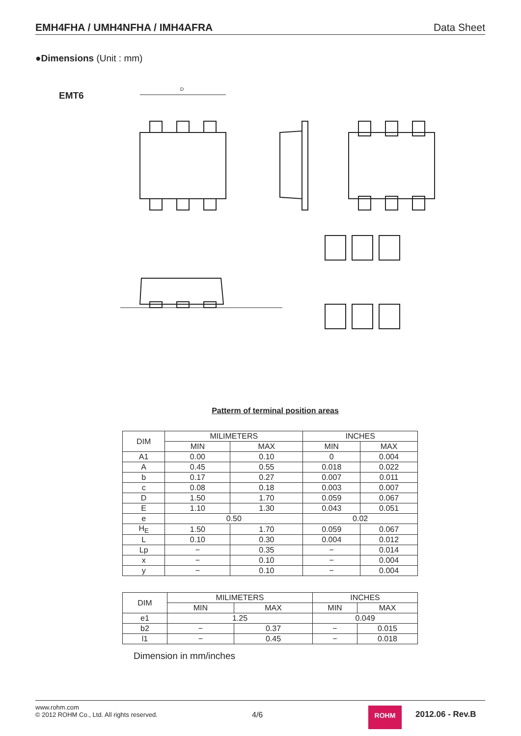EMH4FHA / UMH4NFHA / IMH4AFRA Data Sheet
●Dimensions (Unit : mm)
EMT6
D
Patterm of terminal position areas
| DIM | MILIMETERS | | INCHES | |
| --- | --- | --- | --- | --- |
| | MIN | MAX | MIN | MAX |
| A1 | 0.00 | 0.10 | 0 | 0.004 |
| A | 0.45 | 0.55 | 0.018 | 0.022 |
| b | 0.17 | 0.27 | 0.007 | 0.011 |
| c | 0.08 | 0.18 | 0.003 | 0.007 |
| D | 1.50 | 1.70 | 0.059 | 0.067 |
| E | 1.10 | 1.30 | 0.043 | 0.051 |
| e | 0.50 | | 0.02 | |
| H<sub>E</sub> | 1.50 | 1.70 | 0.059 | 0.067 |
| L | 0.10 | 0.30 | 0.004 | 0.012 |
| Lp | − | 0.35 | − | 0.014 |
| x | − | 0.10 | − | 0.004 |
| y | − | 0.10 | − | 0.004 |
| DIM | MILIMETERS | | INCHES | |
| --- | --- | --- | --- | --- |
| | MIN | MAX | MIN | MAX |
| e1 | 1.25 | | 0.049 | |
| b2 | − | 0.37 | − | 0.015 |
| l1 | − | 0.45 | − | 0.018 |
Dimension in mm/inches
www.rohm.com
© 2012 ROHM Co., Ltd. All rights reserved.
4/6
ROHM 2012.06 - Rev.B